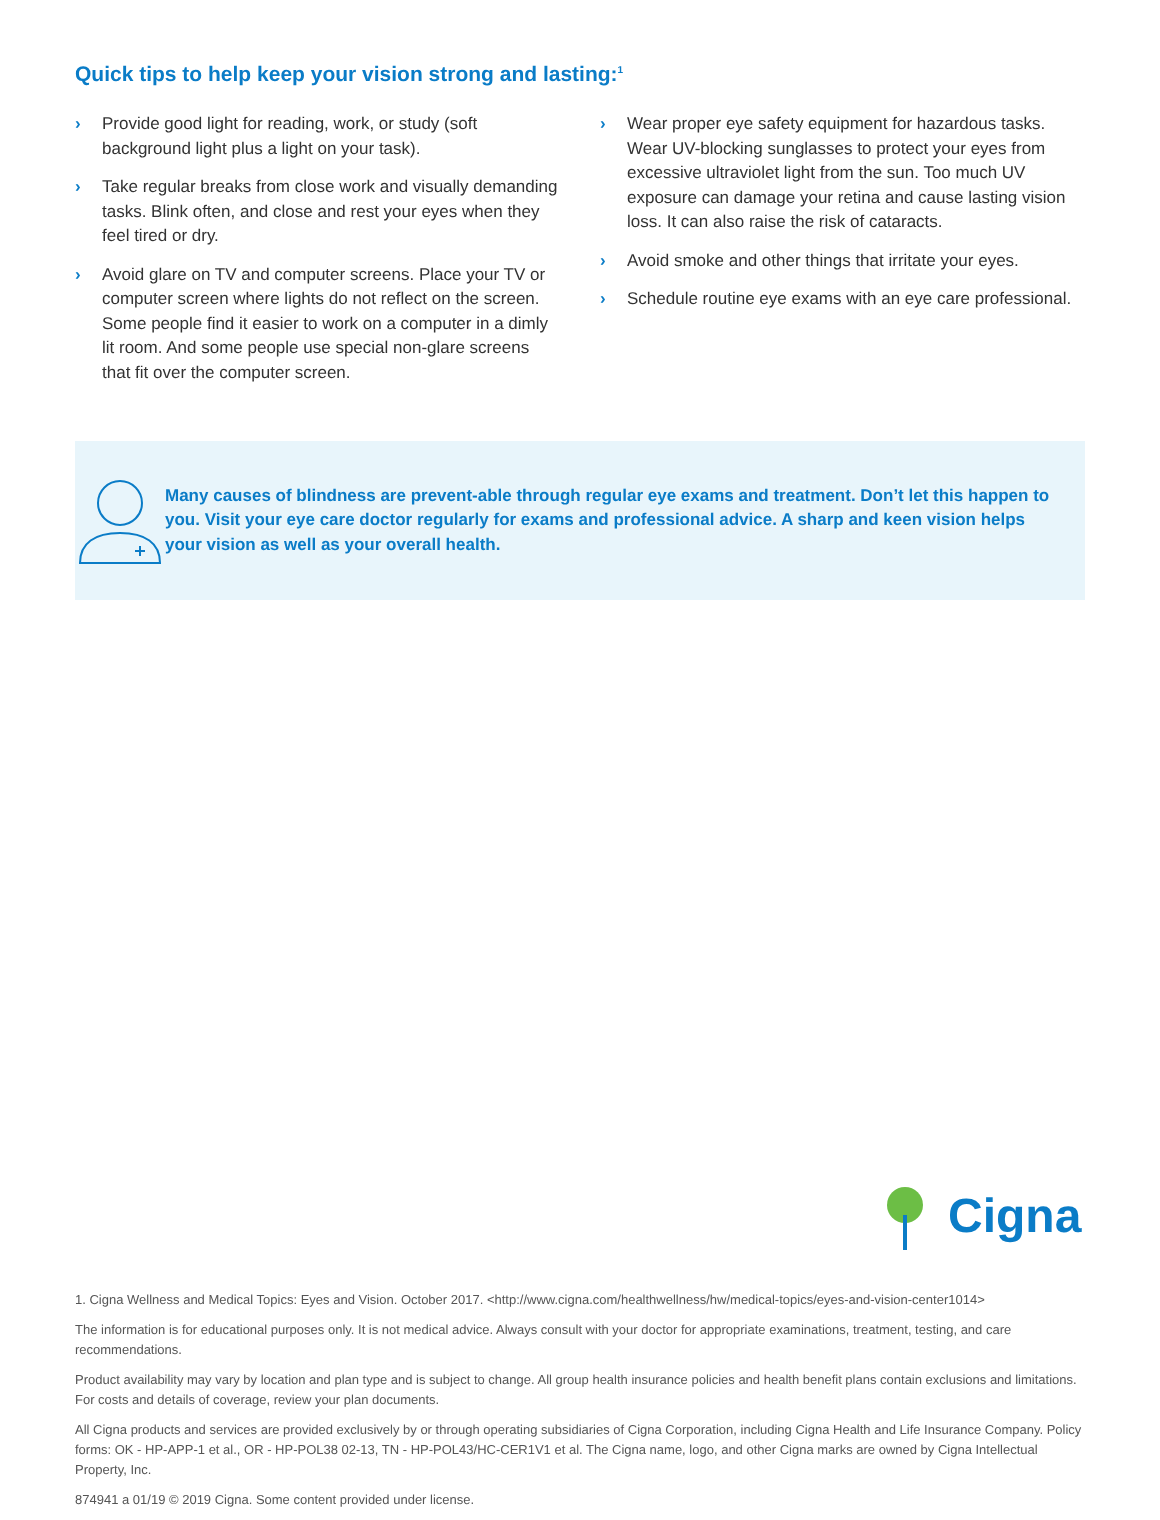Quick tips to help keep your vision strong and lasting:<sup>1</sup>
› Provide good light for reading, work, or study (soft background light plus a light on your task).
› Take regular breaks from close work and visually demanding tasks. Blink often, and close and rest your eyes when they feel tired or dry.
› Avoid glare on TV and computer screens. Place your TV or computer screen where lights do not reflect on the screen. Some people find it easier to work on a computer in a dimly lit room. And some people use special non-glare screens that fit over the computer screen.
› Wear proper eye safety equipment for hazardous tasks. Wear UV-blocking sunglasses to protect your eyes from excessive ultraviolet light from the sun. Too much UV exposure can damage your retina and cause lasting vision loss. It can also raise the risk of cataracts.
› Avoid smoke and other things that irritate your eyes.
› Schedule routine eye exams with an eye care professional.
Many causes of blindness are prevent-able through regular eye exams and treatment. Don’t let this happen to you. Visit your eye care doctor regularly for exams and professional advice. A sharp and keen vision helps your vision as well as your overall health.
Cigna
1. Cigna Wellness and Medical Topics: Eyes and Vision. October 2017. <http://www.cigna.com/healthwellness/hw/medical-topics/eyes-and-vision-center1014>
The information is for educational purposes only. It is not medical advice. Always consult with your doctor for appropriate examinations, treatment, testing, and care recommendations.
Product availability may vary by location and plan type and is subject to change. All group health insurance policies and health benefit plans contain exclusions and limitations. For costs and details of coverage, review your plan documents.
All Cigna products and services are provided exclusively by or through operating subsidiaries of Cigna Corporation, including Cigna Health and Life Insurance Company. Policy forms: OK - HP-APP-1 et al., OR - HP-POL38 02-13, TN - HP-POL43/HC-CER1V1 et al. The Cigna name, logo, and other Cigna marks are owned by Cigna Intellectual Property, Inc.
874941 a 01/19 © 2019 Cigna. Some content provided under license.